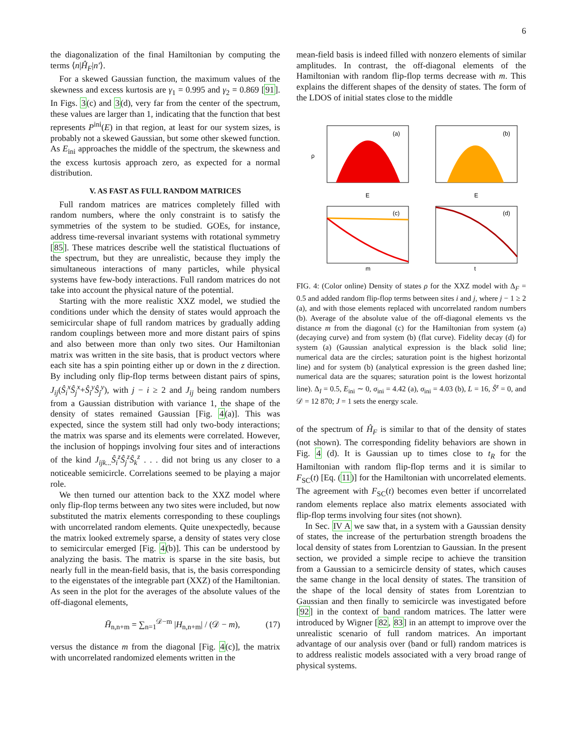6
the diagonalization of the final Hamiltonian by computing the terms ⟨n|Ĥ<sub>F</sub>|n′⟩.
For a skewed Gaussian function, the maximum values of the skewness and excess kurtosis are γ<sub>1</sub> = 0.995 and γ<sub>2</sub> = 0.869 [91]. In Figs. 3(c) and 3(d), very far from the center of the spectrum, these values are larger than 1, indicating that the function that best represents P<sup>ini</sup>(E) in that region, at least for our system sizes, is probably not a skewed Gaussian, but some other skewed function. As E<sub>ini</sub> approaches the middle of the spectrum, the skewness and the excess kurtosis approach zero, as expected for a normal distribution.
V. AS FAST AS FULL RANDOM MATRICES
Full random matrices are matrices completely filled with random numbers, where the only constraint is to satisfy the symmetries of the system to be studied. GOEs, for instance, address time-reversal invariant systems with rotational symmetry [85]. These matrices describe well the statistical fluctuations of the spectrum, but they are unrealistic, because they imply the simultaneous interactions of many particles, while physical systems have few-body interactions. Full random matrices do not take into account the physical nature of the potential.
Starting with the more realistic XXZ model, we studied the conditions under which the density of states would approach the semicircular shape of full random matrices by gradually adding random couplings between more and more distant pairs of spins and also between more than only two sites. Our Hamiltonian matrix was written in the site basis, that is product vectors where each site has a spin pointing either up or down in the z direction. By including only flip-flop terms between distant pairs of spins, J<sub>ij</sub>(Ŝ<sub>i</sub><sup>x</sup>Ŝ<sub>j</sub><sup>x</sup>+Ŝ<sub>i</sub><sup>y</sup>Ŝ<sub>j</sub><sup>y</sup>), with j − i ≥ 2 and J<sub>ij</sub> being random numbers from a Gaussian distribution with variance 1, the shape of the density of states remained Gaussian [Fig. 4(a)]. This was expected, since the system still had only two-body interactions; the matrix was sparse and its elements were correlated. However, the inclusion of hoppings involving four sites and of interactions of the kind J<sub>ijk...</sub>Ŝ<sub>i</sub><sup>z</sup>Ŝ<sub>j</sub><sup>z</sup>Ŝ<sub>k</sub><sup>z</sup> . . . did not bring us any closer to a noticeable semicircle. Correlations seemed to be playing a major role.
We then turned our attention back to the XXZ model where only flip-flop terms between any two sites were included, but now substituted the matrix elements corresponding to these couplings with uncorrelated random elements. Quite unexpectedly, because the matrix looked extremely sparse, a density of states very close to semicircular emerged [Fig. 4(b)]. This can be understood by analyzing the basis. The matrix is sparse in the site basis, but nearly full in the mean-field basis, that is, the basis corresponding to the eigenstates of the integrable part (XXZ) of the Hamiltonian. As seen in the plot for the averages of the absolute values of the off-diagonal elements,
H̄<sub>n,n+m</sub> = ∑<sub>n=1</sub><sup>𝒟−m</sup> |H<sub>n,n+m</sub>| / (𝒟 − m), (17)
versus the distance m from the diagonal [Fig. 4(c)], the matrix with uncorrelated randomized elements written in the
mean-field basis is indeed filled with nonzero elements of similar amplitudes. In contrast, the off-diagonal elements of the Hamiltonian with random flip-flop terms decrease with m. This explains the different shapes of the density of states. The form of the LDOS of initial states close to the middle
(a)
ρ
E
(b)
E
(c)
m
(d)
t
FIG. 4: (Color online) Density of states ρ for the XXZ model with Δ<sub>F</sub> = 0.5 and added random flip-flop terms between sites i and j, where j − 1 ≥ 2 (a), and with those elements replaced with uncorrelated random numbers (b). Average of the absolute value of the off-diagonal elements vs the distance m from the diagonal (c) for the Hamiltonian from system (a) (decaying curve) and from system (b) (flat curve). Fidelity decay (d) for system (a) (Gaussian analytical expression is the black solid line; numerical data are the circles; saturation point is the highest horizontal line) and for system (b) (analytical expression is the green dashed line; numerical data are the squares; saturation point is the lowest horizontal line). Δ<sub>I</sub> = 0.5, E<sub>ini</sub> ∼ 0, σ<sub>ini</sub> = 4.42 (a), σ<sub>ini</sub> = 4.03 (b), L = 16, Ŝ<sup>z</sup> = 0, and 𝒟 = 12 870; J = 1 sets the energy scale.
of the spectrum of Ĥ<sub>F</sub> is similar to that of the density of states (not shown). The corresponding fidelity behaviors are shown in Fig. 4 (d). It is Gaussian up to times close to t<sub>R</sub> for the Hamiltonian with random flip-flop terms and it is similar to F<sub>SC</sub>(t) [Eq. (11)] for the Hamiltonian with uncorrelated elements. The agreement with F<sub>SC</sub>(t) becomes even better if uncorrelated random elements replace also matrix elements associated with flip-flop terms involving four sites (not shown).
In Sec. IV A we saw that, in a system with a Gaussian density of states, the increase of the perturbation strength broadens the local density of states from Lorentzian to Gaussian. In the present section, we provided a simple recipe to achieve the transition from a Gaussian to a semicircle density of states, which causes the same change in the local density of states. The transition of the shape of the local density of states from Lorentzian to Gaussian and then finally to semicircle was investigated before [92] in the context of band random matrices. The latter were introduced by Wigner [82, 83] in an attempt to improve over the unrealistic scenario of full random matrices. An important advantage of our analysis over (band or full) random matrices is to address realistic models associated with a very broad range of physical systems.